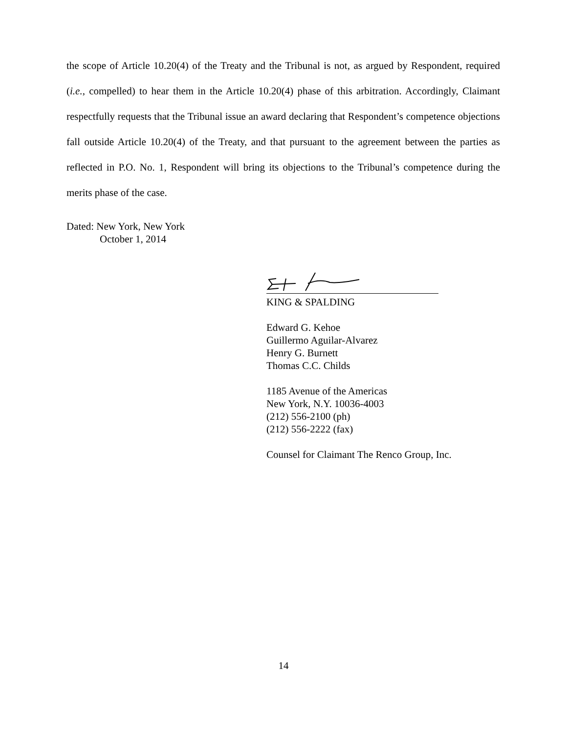the scope of Article 10.20(4) of the Treaty and the Tribunal is not, as argued by Respondent, required (i.e., compelled) to hear them in the Article 10.20(4) phase of this arbitration. Accordingly, Claimant respectfully requests that the Tribunal issue an award declaring that Respondent’s competence objections fall outside Article 10.20(4) of the Treaty, and that pursuant to the agreement between the parties as reflected in P.O. No. 1, Respondent will bring its objections to the Tribunal’s competence during the merits phase of the case.
Dated: New York, New York
October 1, 2014
KING & SPALDING
Edward G. Kehoe
Guillermo Aguilar-Alvarez
Henry G. Burnett
Thomas C.C. Childs
1185 Avenue of the Americas
New York, N.Y. 10036-4003
(212) 556-2100 (ph)
(212) 556-2222 (fax)
Counsel for Claimant The Renco Group, Inc.
14